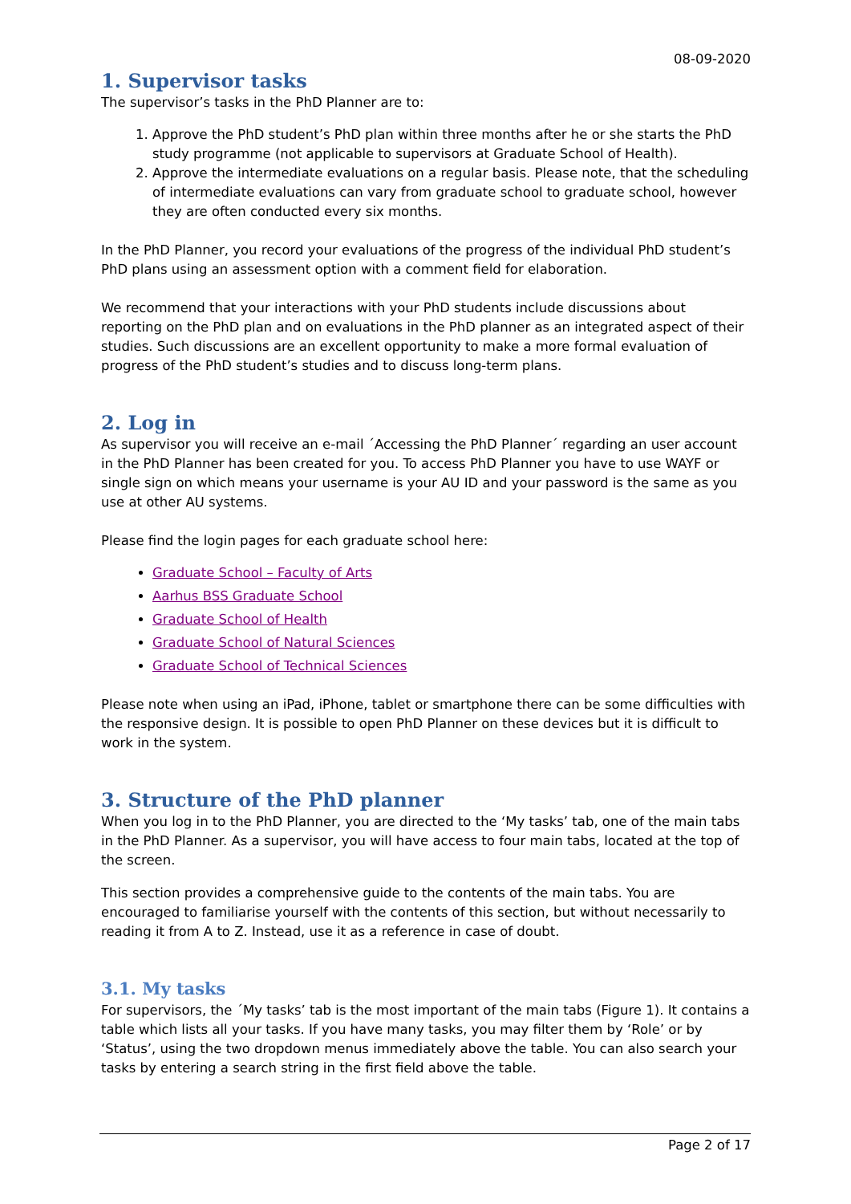08-09-2020
1. Supervisor tasks
The supervisor’s tasks in the PhD Planner are to:
1. Approve the PhD student’s PhD plan within three months after he or she starts the PhD study programme (not applicable to supervisors at Graduate School of Health).
2. Approve the intermediate evaluations on a regular basis. Please note, that the scheduling of intermediate evaluations can vary from graduate school to graduate school, however they are often conducted every six months.
In the PhD Planner, you record your evaluations of the progress of the individual PhD student’s PhD plans using an assessment option with a comment field for elaboration.
We recommend that your interactions with your PhD students include discussions about reporting on the PhD plan and on evaluations in the PhD planner as an integrated aspect of their studies. Such discussions are an excellent opportunity to make a more formal evaluation of progress of the PhD student’s studies and to discuss long-term plans.
2. Log in
As supervisor you will receive an e-mail ´Accessing the PhD Planner´ regarding an user account in the PhD Planner has been created for you. To access PhD Planner you have to use WAYF or single sign on which means your username is your AU ID and your password is the same as you use at other AU systems.
Please find the login pages for each graduate school here:
Graduate School – Faculty of Arts
Aarhus BSS Graduate School
Graduate School of Health
Graduate School of Natural Sciences
Graduate School of Technical Sciences
Please note when using an iPad, iPhone, tablet or smartphone there can be some difficulties with the responsive design. It is possible to open PhD Planner on these devices but it is difficult to work in the system.
3. Structure of the PhD planner
When you log in to the PhD Planner, you are directed to the ‘My tasks’ tab, one of the main tabs in the PhD Planner. As a supervisor, you will have access to four main tabs, located at the top of the screen.
This section provides a comprehensive guide to the contents of the main tabs. You are encouraged to familiarise yourself with the contents of this section, but without necessarily to reading it from A to Z. Instead, use it as a reference in case of doubt.
3.1. My tasks
For supervisors, the ´My tasks’ tab is the most important of the main tabs (Figure 1). It contains a table which lists all your tasks. If you have many tasks, you may filter them by ‘Role’ or by ‘Status’, using the two dropdown menus immediately above the table. You can also search your tasks by entering a search string in the first field above the table.
Page 2 of 17